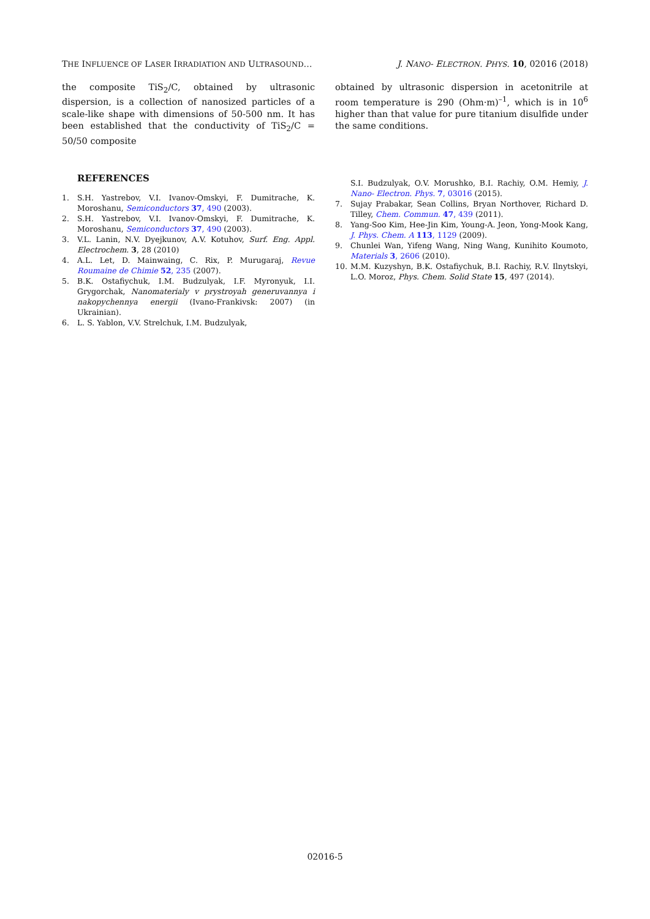THE INFLUENCE OF LASER IRRADIATION AND ULTRASOUND… J. NANO- ELECTRON. PHYS. 10, 02016 (2018)
the composite TiS<sub>2</sub>/C, obtained by ultrasonic dispersion, is a collection of nanosized particles of a scale-like shape with dimensions of 50-500 nm. It has been established that the conductivity of TiS<sub>2</sub>/C = 50/50 composite
REFERENCES
1. S.H. Yastrebov, V.I. Ivanov-Omskyi, F. Dumitrache, K. Moroshanu, Semiconductors 37, 490 (2003).
2. S.H. Yastrebov, V.I. Ivanov-Omskyi, F. Dumitrache, K. Moroshanu, Semiconductors 37, 490 (2003).
3. V.L. Lanin, N.V. Dyejkunov, A.V. Kotuhov, Surf. Eng. Appl. Electrochem. 3, 28 (2010)
4. A.L. Let, D. Mainwaing, C. Rix, P. Murugaraj, Revue Roumaine de Chimie 52, 235 (2007).
5. B.K. Ostafiychuk, I.M. Budzulyak, I.F. Myronyuk, I.I. Grygorchak, Nanomaterialy v prystroyah generuvannya i nakopychennya energii (Ivano-Frankivsk: 2007) (in Ukrainian).
6. L. S. Yablon, V.V. Strelchuk, I.M. Budzulyak,
obtained by ultrasonic dispersion in acetonitrile at room temperature is 290 (Ohm·m)<sup>–1</sup>, which is in 10<sup>6</sup> higher than that value for pure titanium disulfide under the same conditions.
S.I. Budzulyak, O.V. Morushko, B.I. Rachiy, O.M. Hemiy, J. Nano- Electron. Phys. 7, 03016 (2015).
7. Sujay Prabakar, Sean Collins, Bryan Northover, Richard D. Tilley, Chem. Commun. 47, 439 (2011).
8. Yang-Soo Kim, Hee-Jin Kim, Young-A. Jeon, Yong-Mook Kang, J. Phys. Chem. A 113, 1129 (2009).
9. Chunlei Wan, Yifeng Wang, Ning Wang, Kunihito Koumoto, Materials 3, 2606 (2010).
10. M.M. Kuzyshyn, B.K. Ostafiychuk, B.I. Rachiy, R.V. Ilnytskyi, L.O. Moroz, Phys. Chem. Solid State 15, 497 (2014).
02016-5